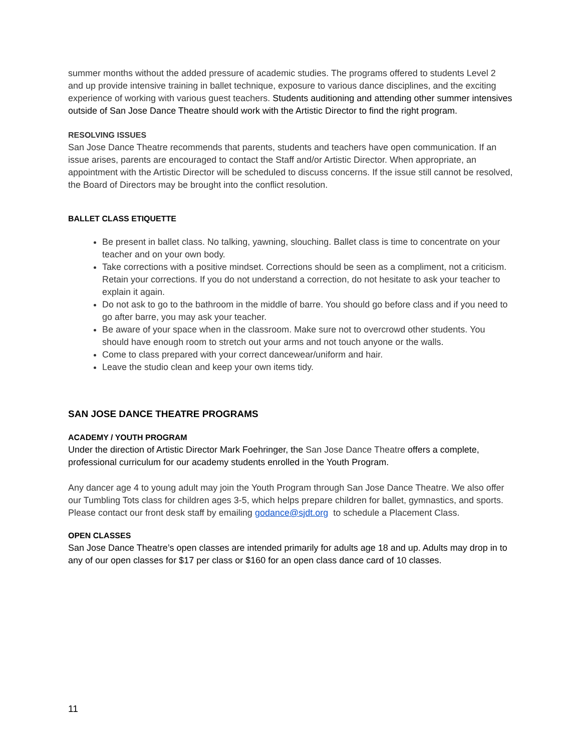summer months without the added pressure of academic studies. The programs offered to students Level 2 and up provide intensive training in ballet technique, exposure to various dance disciplines, and the exciting experience of working with various guest teachers. Students auditioning and attending other summer intensives outside of San Jose Dance Theatre should work with the Artistic Director to find the right program.
RESOLVING ISSUES
San Jose Dance Theatre recommends that parents, students and teachers have open communication. If an issue arises, parents are encouraged to contact the Staff and/or Artistic Director. When appropriate, an appointment with the Artistic Director will be scheduled to discuss concerns. If the issue still cannot be resolved, the Board of Directors may be brought into the conflict resolution.
BALLET CLASS ETIQUETTE
Be present in ballet class. No talking, yawning, slouching. Ballet class is time to concentrate on your teacher and on your own body.
Take corrections with a positive mindset. Corrections should be seen as a compliment, not a criticism. Retain your corrections. If you do not understand a correction, do not hesitate to ask your teacher to explain it again.
Do not ask to go to the bathroom in the middle of barre. You should go before class and if you need to go after barre, you may ask your teacher.
Be aware of your space when in the classroom. Make sure not to overcrowd other students. You should have enough room to stretch out your arms and not touch anyone or the walls.
Come to class prepared with your correct dancewear/uniform and hair.
Leave the studio clean and keep your own items tidy.
SAN JOSE DANCE THEATRE PROGRAMS
ACADEMY / YOUTH PROGRAM
Under the direction of Artistic Director Mark Foehringer, the San Jose Dance Theatre offers a complete, professional curriculum for our academy students enrolled in the Youth Program.
Any dancer age 4 to young adult may join the Youth Program through San Jose Dance Theatre. We also offer our Tumbling Tots class for children ages 3-5, which helps prepare children for ballet, gymnastics, and sports. Please contact our front desk staff by emailing godance@sjdt.org to schedule a Placement Class.
OPEN CLASSES
San Jose Dance Theatre’s open classes are intended primarily for adults age 18 and up. Adults may drop in to any of our open classes for $17 per class or $160 for an open class dance card of 10 classes.
11